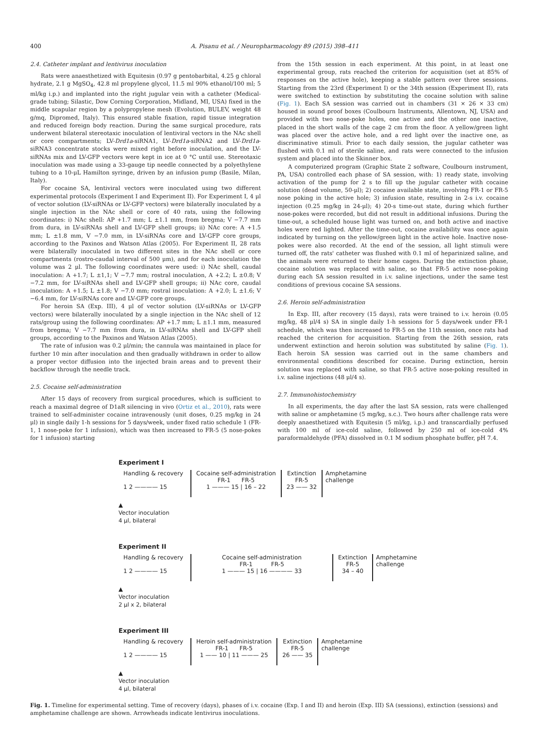400 A. Pisanu et al. / Neuropharmacology 89 (2015) 398–411
2.4. Catheter implant and lentivirus inoculation
Rats were anaesthetized with Equitesin (0.97 g pentobarbital, 4.25 g chloral hydrate, 2.1 g MgSO<sub>4</sub>, 42.8 ml propylene glycol, 11.5 ml 90% ethanol/100 ml; 5 ml/kg i.p.) and implanted into the right jugular vein with a catheter (Medical-grade tubing; Silastic, Dow Corning Corporation, Midland, MI, USA) fixed in the middle scapular region by a polypropylene mesh (Evolution, BULEV, weight 48 g/mq, Dipromed, Italy). This ensured stable fixation, rapid tissue integration and reduced foreign body reaction. During the same surgical procedure, rats underwent bilateral stereotaxic inoculation of lentiviral vectors in the NAc shell or core compartments; LV-Drd1a-siRNA1, LV-Drd1a-siRNA2 and LV-Drd1a-siRNA3 concentrate stocks were mixed right before inoculation, and the LV-siRNAs mix and LV-GFP vectors were kept in ice at 0 °C until use. Stereotaxic inoculation was made using a 33-gauge tip needle connected by a polyethylene tubing to a 10-μL Hamilton syringe, driven by an infusion pump (Basile, Milan, Italy).
For cocaine SA, lentiviral vectors were inoculated using two different experimental protocols (Experiment I and Experiment II). For Experiment I, 4 μl of vector solution (LV-siRNAs or LV-GFP vectors) were bilaterally inoculated by a single injection in the NAc shell or core of 40 rats, using the following coordinates: i) NAc shell: AP +1.7 mm; L ±1.1 mm, from bregma; V −7.7 mm from dura, in LV-siRNAs shell and LV-GFP shell groups; ii) NAc core: A +1.5 mm; L ±1.8 mm, V −7.0 mm, in LV-siRNAs core and LV-GFP core groups, according to the Paxinos and Watson Atlas (2005). For Experiment II, 28 rats were bilaterally inoculated in two different sites in the NAc shell or core compartments (rostro-caudal interval of 500 μm), and for each inoculation the volume was 2 μl. The following coordinates were used: i) NAc shell, caudal inoculation: A +1.7; L ±1,1; V −7.7 mm; rostral inoculation, A +2.2; L ±0.8; V −7.2 mm, for LV-siRNAs shell and LV-GFP shell groups; ii) NAc core, caudal inoculation: A +1.5; L ±1.8; V −7.0 mm; rostral inoculation: A +2.0; L ±1.6; V −6.4 mm, for LV-siRNAs core and LV-GFP core groups.
For heroin SA (Exp. III), 4 μl of vector solution (LV-siRNAs or LV-GFP vectors) were bilaterally inoculated by a single injection in the NAc shell of 12 rats/group using the following coordinates: AP +1.7 mm; L ±1.1 mm, measured from bregma; V −7.7 mm from dura, in LV-siRNAs shell and LV-GFP shell groups, according to the Paxinos and Watson Atlas (2005).
The rate of infusion was 0.2 μl/min; the cannula was maintained in place for further 10 min after inoculation and then gradually withdrawn in order to allow a proper vector diffusion into the injected brain areas and to prevent their backflow through the needle track.
2.5. Cocaine self-administration
After 15 days of recovery from surgical procedures, which is sufficient to reach a maximal degree of D1aR silencing in vivo (Ortiz et al., 2010), rats were trained to self-administer cocaine intravenously (unit doses, 0.25 mg/kg in 24 μl) in single daily 1-h sessions for 5 days/week, under fixed ratio schedule 1 (FR-1, 1 nose-poke for 1 infusion), which was then increased to FR-5 (5 nose-pokes for 1 infusion) starting
from the 15th session in each experiment. At this point, in at least one experimental group, rats reached the criterion for acquisition (set at 85% of responses on the active hole), keeping a stable pattern over three sessions. Starting from the 23rd (Experiment I) or the 34th session (Experiment II), rats were switched to extinction by substituting the cocaine solution with saline (Fig. 1). Each SA session was carried out in chambers (31 × 26 × 33 cm) housed in sound proof boxes (Coulbourn Instruments, Allentown, NJ, USA) and provided with two nose-poke holes, one active and the other one inactive, placed in the short walls of the cage 2 cm from the floor. A yellow/green light was placed over the active hole, and a red light over the inactive one, as discriminative stimuli. Prior to each daily session, the jugular catheter was flushed with 0.1 ml of sterile saline, and rats were connected to the infusion system and placed into the Skinner box.
A computerized program (Graphic State 2 software, Coulbourn instrument, PA, USA) controlled each phase of SA session, with: 1) ready state, involving activation of the pump for 2 s to fill up the jugular catheter with cocaine solution (dead volume, 50-μl); 2) cocaine available state, involving FR-1 or FR-5 nose poking in the active hole; 3) infusion state, resulting in 2-s i.v. cocaine injection (0.25 mg/kg in 24-μl); 4) 20-s time-out state, during which further nose-pokes were recorded, but did not result in additional infusions. During the time-out, a scheduled house light was turned on, and both active and inactive holes were red lighted. After the time-out, cocaine availability was once again indicated by turning on the yellow/green light in the active hole. Inactive nose-pokes were also recorded. At the end of the session, all light stimuli were turned off, the rats' catheter was flushed with 0.1 ml of heparinized saline, and the animals were returned to their home cages. During the extinction phase, cocaine solution was replaced with saline, so that FR-5 active nose-poking during each SA session resulted in i.v. saline injections, under the same test conditions of previous cocaine SA sessions.
2.6. Heroin self-administration
In Exp. III, after recovery (15 days), rats were trained to i.v. heroin (0.05 mg/kg, 48 μl/4 s) SA in single daily 1-h sessions for 5 days/week under FR-1 schedule, which was then increased to FR-5 on the 11th session, once rats had reached the criterion for acquisition. Starting from the 26th session, rats underwent extinction and heroin solution was substituted by saline (Fig. 1). Each heroin SA session was carried out in the same chambers and environmental conditions described for cocaine. During extinction, heroin solution was replaced with saline, so that FR-5 active nose-poking resulted in i.v. saline injections (48 μl/4 s).
2.7. Immunohistochemistry
In all experiments, the day after the last SA session, rats were challenged with saline or amphetamine (5 mg/kg, s.c.). Two hours after challenge rats were deeply anaesthetized with Equitesin (5 ml/kg, i.p.) and transcardially perfused with 100 ml of ice-cold saline, followed by 250 ml of ice-cold 4% paraformaldehyde (PFA) dissolved in 0.1 M sodium phosphate buffer, pH 7.4.
Experiment I
Handling & recovery
1 2 ———— 15
Cocaine self-administration
FR-1 FR-5
1 ——— 15 | 16 – 22
Extinction
FR-5
23 —— 32
Amphetamine
challenge
▲
Vector inoculation
4 μl, bilateral
Experiment II
Handling & recovery
1 2 ———— 15
Cocaine self-administration
FR-1 FR-5
1 ——— 15 | 16 ———— 33
Extinction
FR-5
34 – 40
Amphetamine
challenge
▲
Vector inoculation
2 μl x 2, bilateral
Experiment III
Handling & recovery
1 2 ———— 15
Heroin self-administration
FR-1 FR-5
1 —— 10 | 11 ——— 25
Extinction
FR-5
26 —— 35
Amphetamine
challenge
▲
Vector inoculation
4 μl, bilateral
Fig. 1. Timeline for experimental setting. Time of recovery (days), phases of i.v. cocaine (Exp. I and II) and heroin (Exp. III) SA (sessions), extinction (sessions) and amphetamine challenge are shown. Arrowheads indicate lentivirus inoculations.